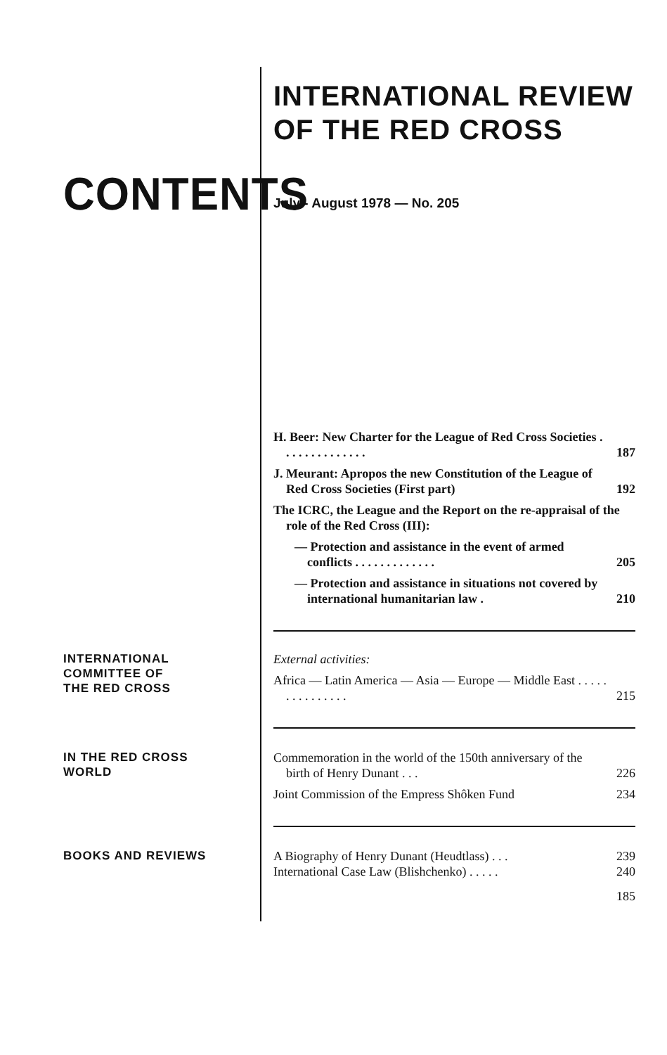INTERNATIONAL REVIEW
OF THE RED CROSS
CONTENTS
July - August 1978 — No. 205
H. Beer: New Charter for the League of Red Cross Societies . . . . . . . . . . . . . . 187
J. Meurant: Apropos the new Constitution of the League of Red Cross Societies (First part) 192
The ICRC, the League and the Report on the re-appraisal of the role of the Red Cross (III):
— Protection and assistance in the event of armed conflicts . . . . . . . . . . . . . 205
— Protection and assistance in situations not covered by international humanitarian law . 210
INTERNATIONAL
COMMITTEE OF
THE RED CROSS
External activities:
Africa — Latin America — Asia — Europe — Middle East . . . . . . . . . . . . . . . 215
IN THE RED CROSS
WORLD
Commemoration in the world of the 150th anniversary of the birth of Henry Dunant . . . 226
Joint Commission of the Empress Shôken Fund 234
BOOKS AND REVIEWS
A Biography of Henry Dunant (Heudtlass) . . . 239
International Case Law (Blishchenko) . . . . . 240
185